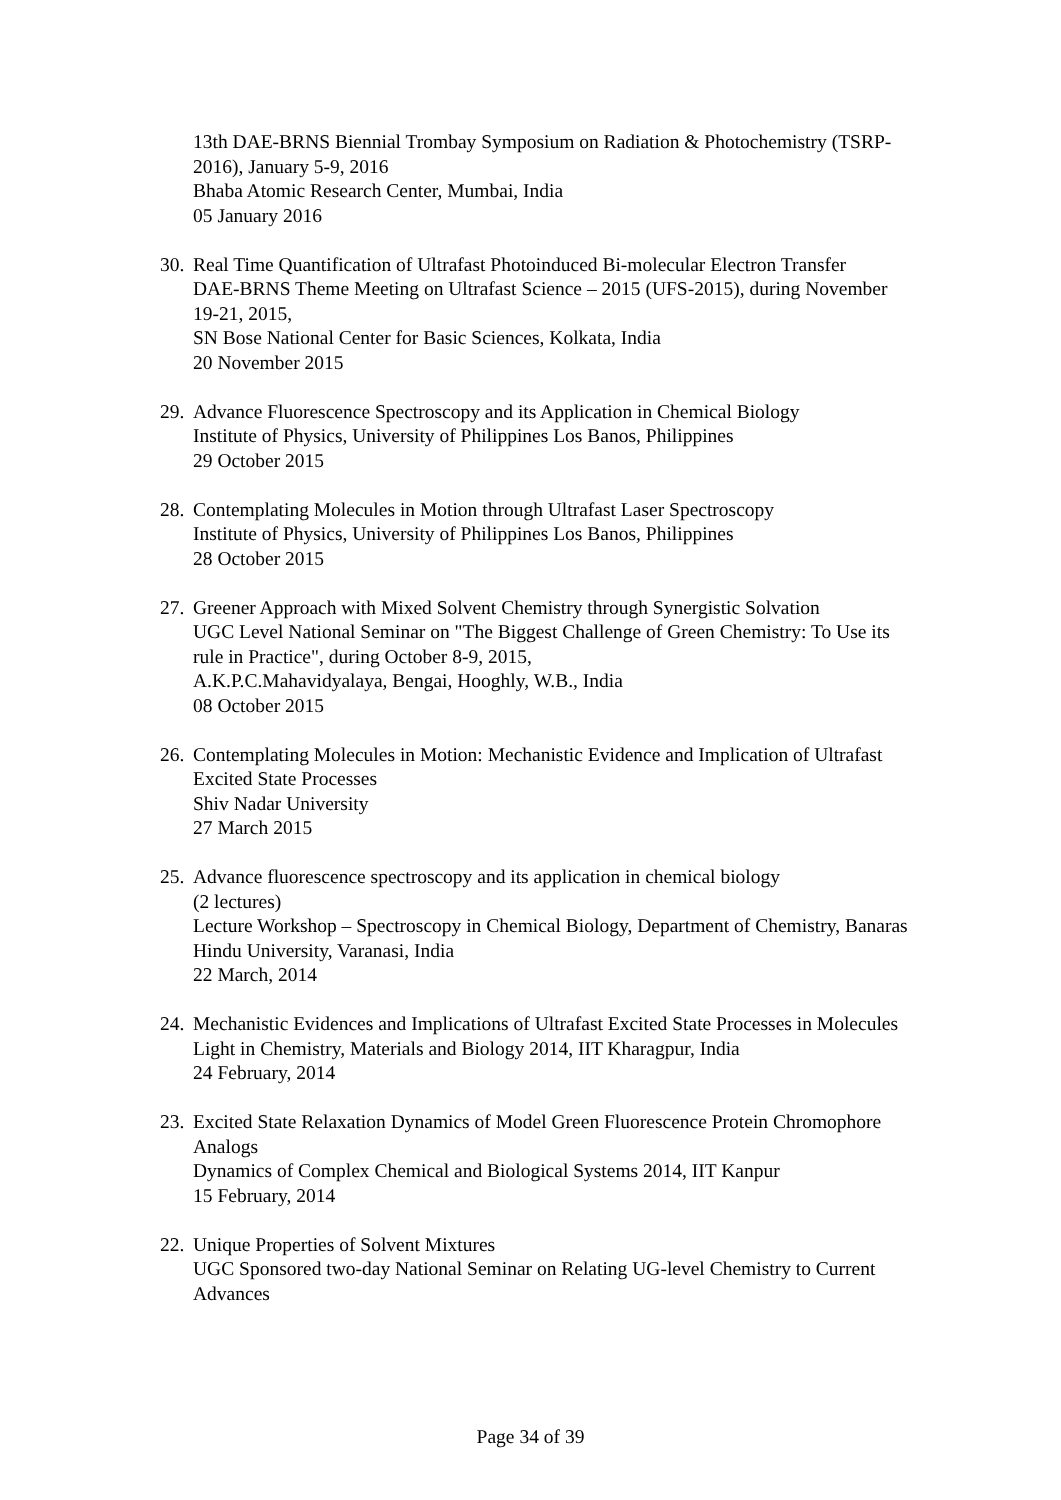13th DAE-BRNS Biennial Trombay Symposium on Radiation & Photochemistry (TSRP-2016), January 5-9, 2016
Bhaba Atomic Research Center, Mumbai, India
05 January 2016
30.
Real Time Quantification of Ultrafast Photoinduced Bi-molecular Electron Transfer
DAE-BRNS Theme Meeting on Ultrafast Science – 2015 (UFS-2015), during November 19-21, 2015,
SN Bose National Center for Basic Sciences, Kolkata, India
20 November 2015
29.
Advance Fluorescence Spectroscopy and its Application in Chemical Biology
Institute of Physics, University of Philippines Los Banos, Philippines
29 October 2015
28.
Contemplating Molecules in Motion through Ultrafast Laser Spectroscopy
Institute of Physics, University of Philippines Los Banos, Philippines
28 October 2015
27.
Greener Approach with Mixed Solvent Chemistry through Synergistic Solvation
UGC Level National Seminar on "The Biggest Challenge of Green Chemistry: To Use its rule in Practice", during October 8-9, 2015,
A.K.P.C.Mahavidyalaya, Bengai, Hooghly, W.B., India
08 October 2015
26.
Contemplating Molecules in Motion: Mechanistic Evidence and Implication of Ultrafast Excited State Processes
Shiv Nadar University
27 March 2015
25.
Advance fluorescence spectroscopy and its application in chemical biology
(2 lectures)
Lecture Workshop – Spectroscopy in Chemical Biology, Department of Chemistry, Banaras Hindu University, Varanasi, India
22 March, 2014
24.
Mechanistic Evidences and Implications of Ultrafast Excited State Processes in Molecules
Light in Chemistry, Materials and Biology 2014, IIT Kharagpur, India
24 February, 2014
23.
Excited State Relaxation Dynamics of Model Green Fluorescence Protein Chromophore Analogs
Dynamics of Complex Chemical and Biological Systems 2014, IIT Kanpur
15 February, 2014
22.
Unique Properties of Solvent Mixtures
UGC Sponsored two-day National Seminar on Relating UG-level Chemistry to Current Advances
Page 34 of 39